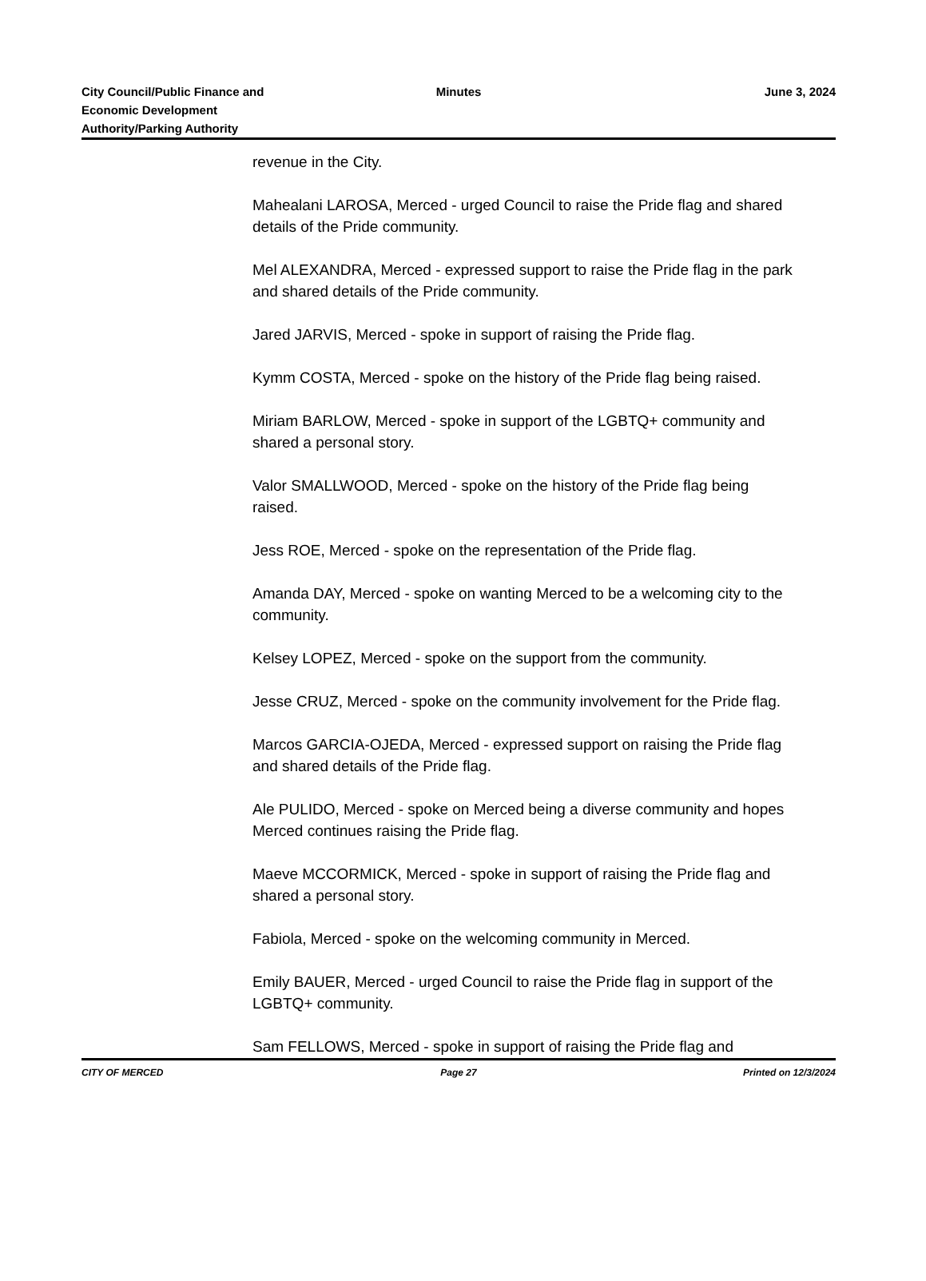City Council/Public Finance and
Economic Development
Authority/Parking Authority
Minutes June 3, 2024
revenue in the City.
Mahealani LAROSA, Merced - urged Council to raise the Pride flag and shared details of the Pride community.
Mel ALEXANDRA, Merced - expressed support to raise the Pride flag in the park and shared details of the Pride community.
Jared JARVIS, Merced - spoke in support of raising the Pride flag.
Kymm COSTA, Merced - spoke on the history of the Pride flag being raised.
Miriam BARLOW, Merced - spoke in support of the LGBTQ+ community and shared a personal story.
Valor SMALLWOOD, Merced - spoke on the history of the Pride flag being raised.
Jess ROE, Merced - spoke on the representation of the Pride flag.
Amanda DAY, Merced - spoke on wanting Merced to be a welcoming city to the community.
Kelsey LOPEZ, Merced - spoke on the support from the community.
Jesse CRUZ, Merced - spoke on the community involvement for the Pride flag.
Marcos GARCIA-OJEDA, Merced - expressed support on raising the Pride flag and shared details of the Pride flag.
Ale PULIDO, Merced - spoke on Merced being a diverse community and hopes Merced continues raising the Pride flag.
Maeve MCCORMICK, Merced - spoke in support of raising the Pride flag and shared a personal story.
Fabiola, Merced - spoke on the welcoming community in Merced.
Emily BAUER, Merced - urged Council to raise the Pride flag in support of the LGBTQ+ community.
Sam FELLOWS, Merced - spoke in support of raising the Pride flag and
CITY OF MERCED Page 27 Printed on 12/3/2024